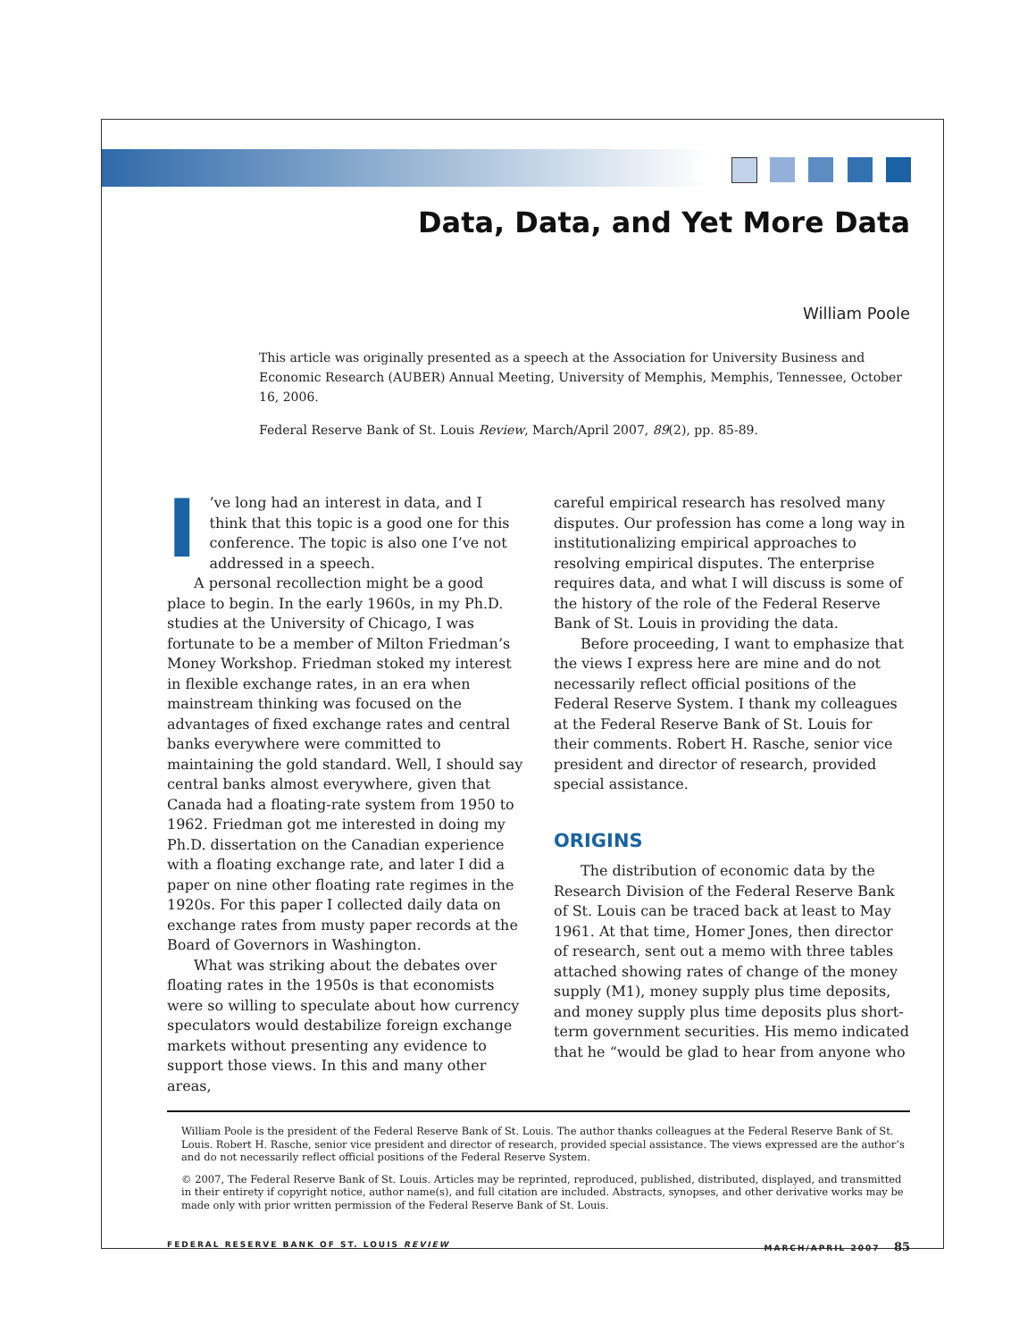Data, Data, and Yet More Data
William Poole
This article was originally presented as a speech at the Association for University Business and Economic Research (AUBER) Annual Meeting, University of Memphis, Memphis, Tennessee, October 16, 2006.
Federal Reserve Bank of St. Louis Review, March/April 2007, 89(2), pp. 85-89.
I’ve long had an interest in data, and I think that this topic is a good one for this conference. The topic is also one I’ve not addressed in a speech.
A personal recollection might be a good place to begin. In the early 1960s, in my Ph.D. studies at the University of Chicago, I was fortunate to be a member of Milton Friedman’s Money Workshop. Friedman stoked my interest in flexible exchange rates, in an era when mainstream thinking was focused on the advantages of fixed exchange rates and central banks everywhere were committed to maintaining the gold standard. Well, I should say central banks almost everywhere, given that Canada had a floating-rate system from 1950 to 1962. Friedman got me interested in doing my Ph.D. dissertation on the Canadian experience with a floating exchange rate, and later I did a paper on nine other floating rate regimes in the 1920s. For this paper I collected daily data on exchange rates from musty paper records at the Board of Governors in Washington.
What was striking about the debates over floating rates in the 1950s is that economists were so willing to speculate about how currency speculators would destabilize foreign exchange markets without presenting any evidence to support those views. In this and many other areas,
careful empirical research has resolved many disputes. Our profession has come a long way in institutionalizing empirical approaches to resolving empirical disputes. The enterprise requires data, and what I will discuss is some of the history of the role of the Federal Reserve Bank of St. Louis in providing the data.
Before proceeding, I want to emphasize that the views I express here are mine and do not necessarily reflect official positions of the Federal Reserve System. I thank my colleagues at the Federal Reserve Bank of St. Louis for their comments. Robert H. Rasche, senior vice president and director of research, provided special assistance.
ORIGINS
The distribution of economic data by the Research Division of the Federal Reserve Bank of St. Louis can be traced back at least to May 1961. At that time, Homer Jones, then director of research, sent out a memo with three tables attached showing rates of change of the money supply (M1), money supply plus time deposits, and money supply plus time deposits plus short-term government securities. His memo indicated that he “would be glad to hear from anyone who
William Poole is the president of the Federal Reserve Bank of St. Louis. The author thanks colleagues at the Federal Reserve Bank of St. Louis. Robert H. Rasche, senior vice president and director of research, provided special assistance. The views expressed are the author’s and do not necessarily reflect official positions of the Federal Reserve System.
© 2007, The Federal Reserve Bank of St. Louis. Articles may be reprinted, reproduced, published, distributed, displayed, and transmitted in their entirety if copyright notice, author name(s), and full citation are included. Abstracts, synopses, and other derivative works may be made only with prior written permission of the Federal Reserve Bank of St. Louis.
FEDERAL RESERVE BANK OF ST. LOUIS REVIEW MARCH/APRIL 2007 85